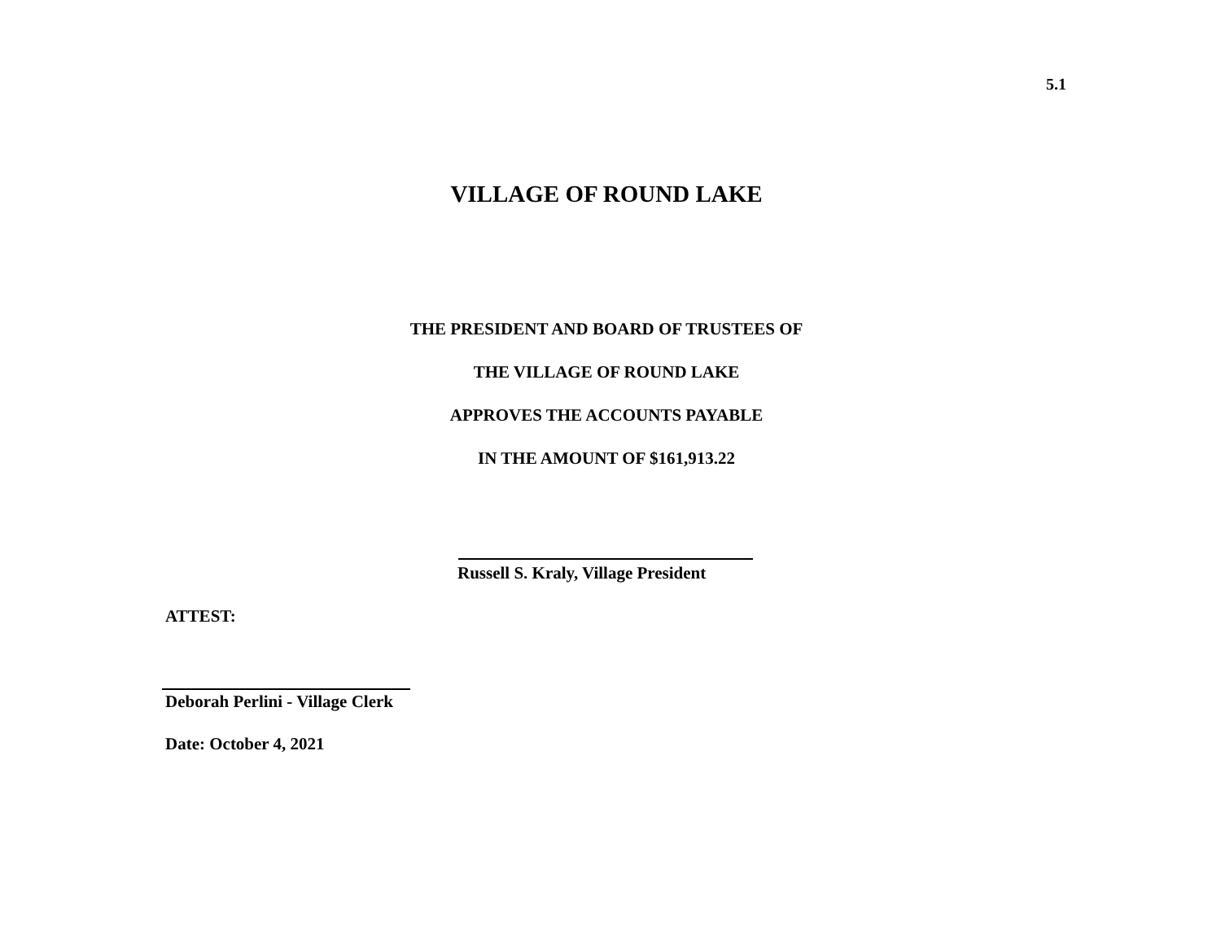5.1
VILLAGE OF ROUND LAKE
THE PRESIDENT AND BOARD OF TRUSTEES OF
THE VILLAGE OF ROUND LAKE
APPROVES THE ACCOUNTS PAYABLE
IN THE AMOUNT OF $161,913.22
Russell S. Kraly, Village President
ATTEST:
Deborah Perlini - Village Clerk
Date: October 4, 2021